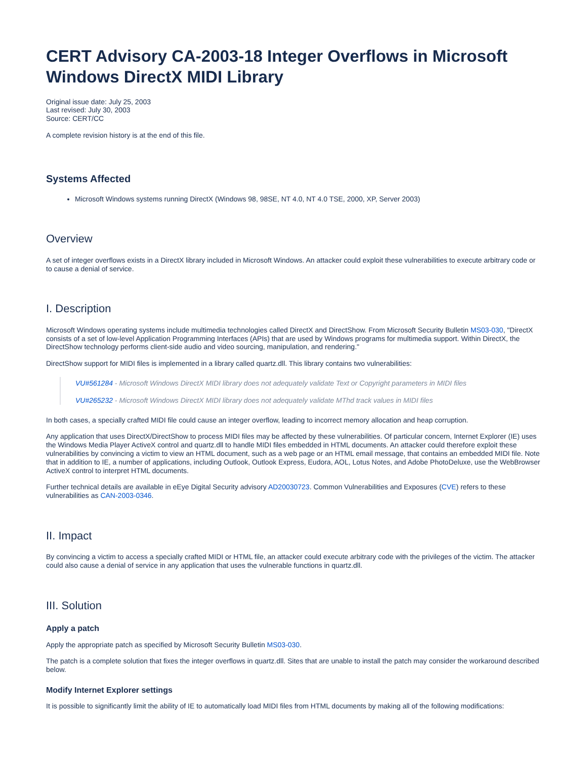CERT Advisory CA-2003-18 Integer Overflows in Microsoft Windows DirectX MIDI Library
Original issue date: July 25, 2003
Last revised: July 30, 2003
Source: CERT/CC
A complete revision history is at the end of this file.
Systems Affected
Microsoft Windows systems running DirectX (Windows 98, 98SE, NT 4.0, NT 4.0 TSE, 2000, XP, Server 2003)
Overview
A set of integer overflows exists in a DirectX library included in Microsoft Windows. An attacker could exploit these vulnerabilities to execute arbitrary code or to cause a denial of service.
I. Description
Microsoft Windows operating systems include multimedia technologies called DirectX and DirectShow. From Microsoft Security Bulletin MS03-030, "DirectX consists of a set of low-level Application Programming Interfaces (APIs) that are used by Windows programs for multimedia support. Within DirectX, the DirectShow technology performs client-side audio and video sourcing, manipulation, and rendering."
DirectShow support for MIDI files is implemented in a library called quartz.dll. This library contains two vulnerabilities:
VU#561284 - Microsoft Windows DirectX MIDI library does not adequately validate Text or Copyright parameters in MIDI files
VU#265232 - Microsoft Windows DirectX MIDI library does not adequately validate MThd track values in MIDI files
In both cases, a specially crafted MIDI file could cause an integer overflow, leading to incorrect memory allocation and heap corruption.
Any application that uses DirectX/DirectShow to process MIDI files may be affected by these vulnerabilities. Of particular concern, Internet Explorer (IE) uses the Windows Media Player ActiveX control and quartz.dll to handle MIDI files embedded in HTML documents. An attacker could therefore exploit these vulnerabilities by convincing a victim to view an HTML document, such as a web page or an HTML email message, that contains an embedded MIDI file. Note that in addition to IE, a number of applications, including Outlook, Outlook Express, Eudora, AOL, Lotus Notes, and Adobe PhotoDeluxe, use the WebBrowser ActiveX control to interpret HTML documents.
Further technical details are available in eEye Digital Security advisory AD20030723. Common Vulnerabilities and Exposures (CVE) refers to these vulnerabilities as CAN-2003-0346.
II. Impact
By convincing a victim to access a specially crafted MIDI or HTML file, an attacker could execute arbitrary code with the privileges of the victim. The attacker could also cause a denial of service in any application that uses the vulnerable functions in quartz.dll.
III. Solution
Apply a patch
Apply the appropriate patch as specified by Microsoft Security Bulletin MS03-030.
The patch is a complete solution that fixes the integer overflows in quartz.dll. Sites that are unable to install the patch may consider the workaround described below.
Modify Internet Explorer settings
It is possible to significantly limit the ability of IE to automatically load MIDI files from HTML documents by making all of the following modifications: